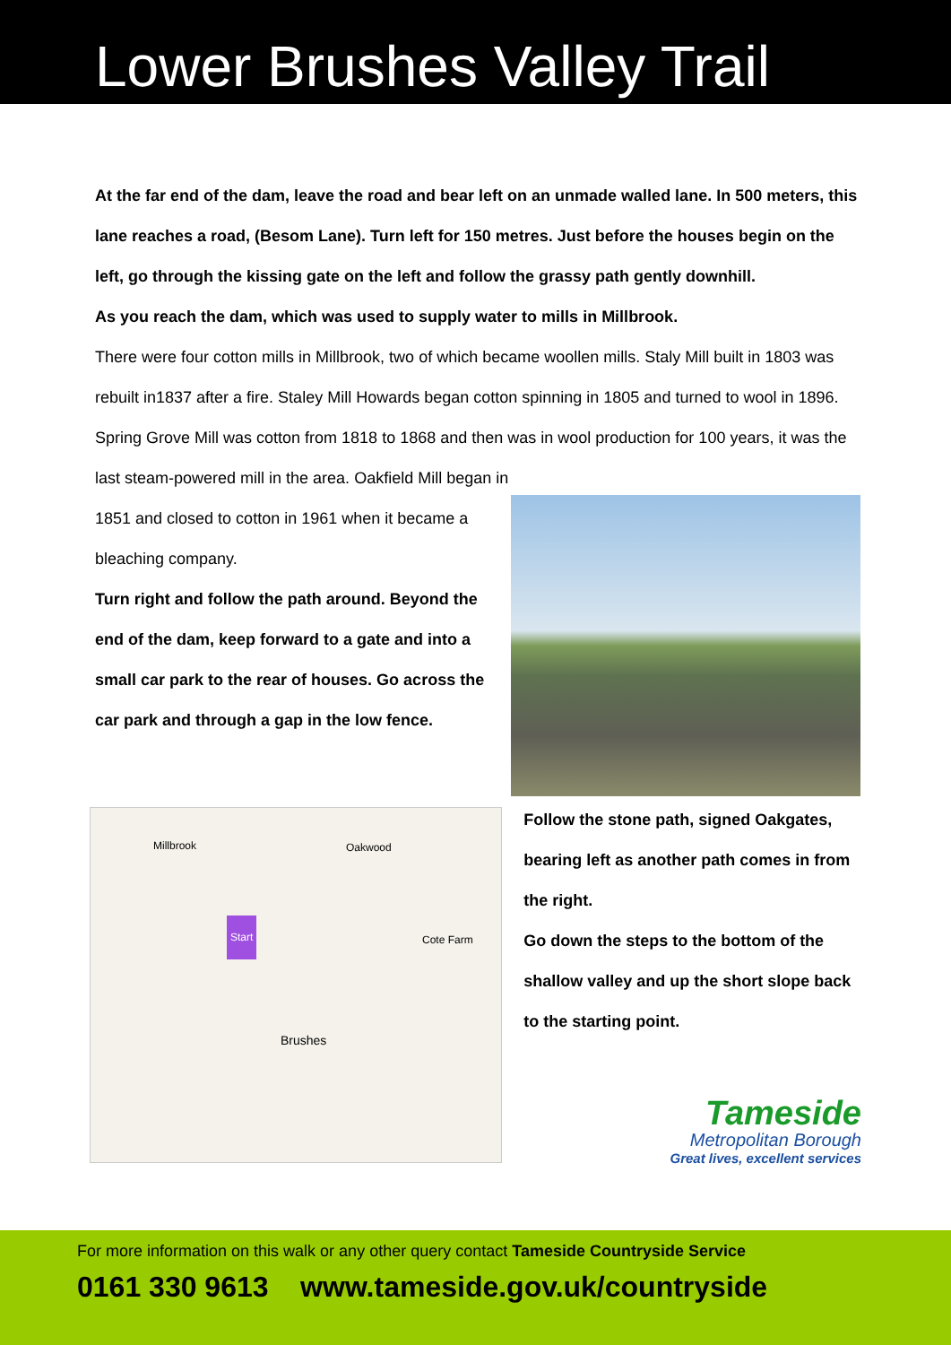Lower Brushes Valley Trail
At the far end of the dam, leave the road and bear left on an unmade walled lane. In 500 meters, this lane reaches a road, (Besom Lane). Turn left for 150 metres. Just before the houses begin on the left, go through the kissing gate on the left and follow the grassy path gently downhill.
As you reach the dam, which was used to supply water to mills in Millbrook.
There were four cotton mills in Millbrook, two of which became woollen mills. Staly Mill built in 1803 was rebuilt in1837 after a fire. Staley Mill Howards began cotton spinning in 1805 and turned to wool in 1896. Spring Grove Mill was cotton from 1818 to 1868 and then was in wool production for 100 years, it was the last steam-powered mill in the area. Oakfield Mill began in
1851 and closed to cotton in 1961 when it became a bleaching company.
Turn right and follow the path around. Beyond the end of the dam, keep forward to a gate and into a small car park to the rear of houses. Go across the car park and through a gap in the low fence.
Millbrook Oakwood
Start
Brushes
Cote Farm
Follow the stone path, signed Oakgates, bearing left as another path comes in from the right.
Go down the steps to the bottom of the shallow valley and up the short slope back to the starting point.
Tameside
Metropolitan Borough
Great lives, excellent services
For more information on this walk or any other query contact Tameside Countryside Service
0161 330 9613 www.tameside.gov.uk/countryside